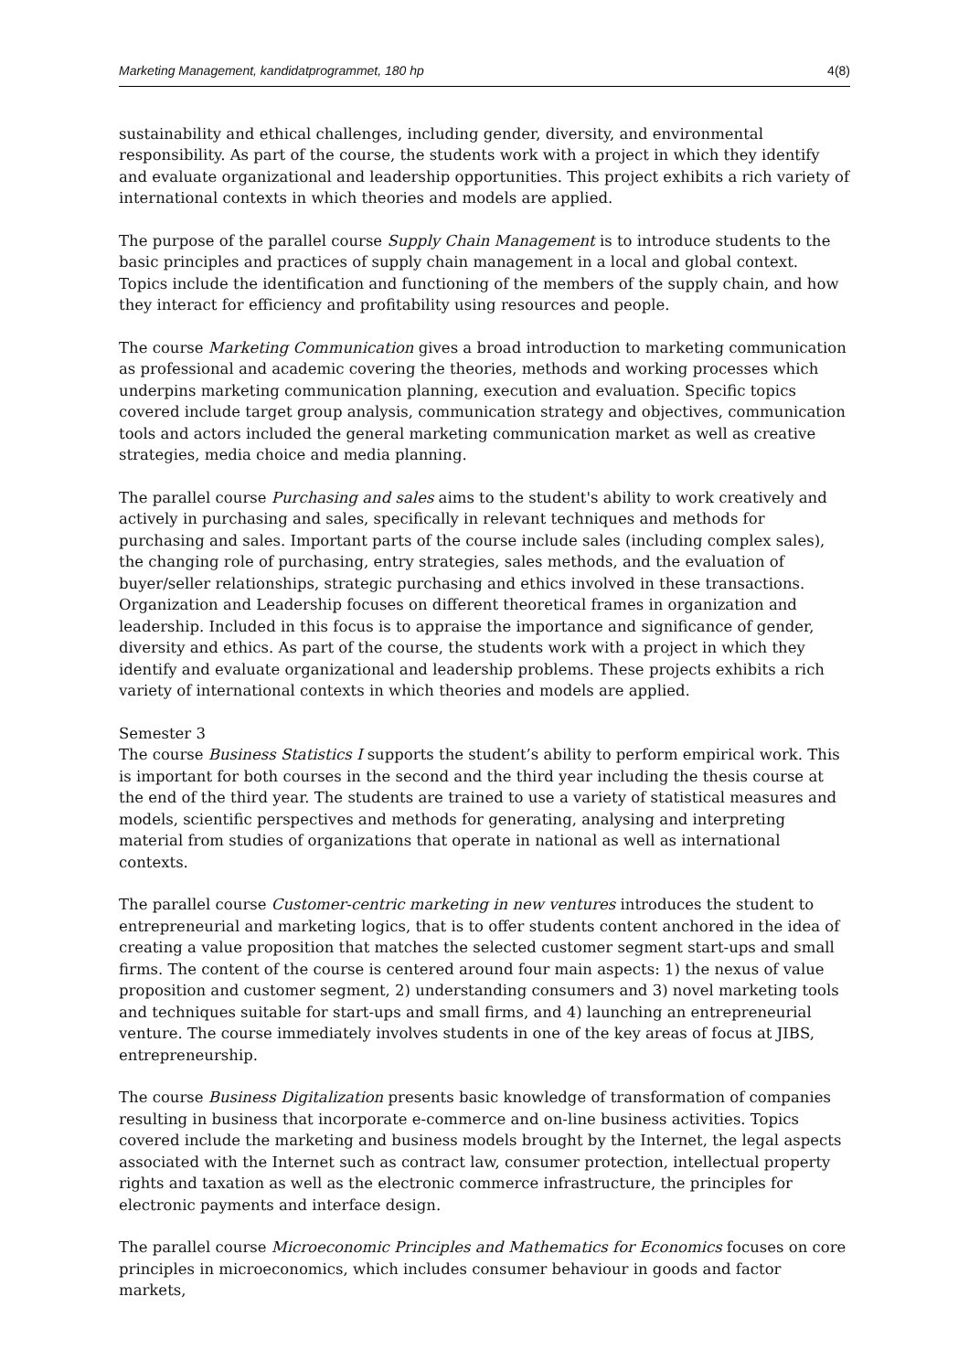Marketing Management, kandidatprogrammet, 180 hp 4(8)
sustainability and ethical challenges, including gender, diversity, and environmental responsibility. As part of the course, the students work with a project in which they identify and evaluate organizational and leadership opportunities. This project exhibits a rich variety of international contexts in which theories and models are applied.
The purpose of the parallel course Supply Chain Management is to introduce students to the basic principles and practices of supply chain management in a local and global context. Topics include the identification and functioning of the members of the supply chain, and how they interact for efficiency and profitability using resources and people.
The course Marketing Communication gives a broad introduction to marketing communication as professional and academic covering the theories, methods and working processes which underpins marketing communication planning, execution and evaluation. Specific topics covered include target group analysis, communication strategy and objectives, communication tools and actors included the general marketing communication market as well as creative strategies, media choice and media planning.
The parallel course Purchasing and sales aims to the student's ability to work creatively and actively in purchasing and sales, specifically in relevant techniques and methods for purchasing and sales. Important parts of the course include sales (including complex sales), the changing role of purchasing, entry strategies, sales methods, and the evaluation of buyer/seller relationships, strategic purchasing and ethics involved in these transactions. Organization and Leadership focuses on different theoretical frames in organization and leadership. Included in this focus is to appraise the importance and significance of gender, diversity and ethics. As part of the course, the students work with a project in which they identify and evaluate organizational and leadership problems. These projects exhibits a rich variety of international contexts in which theories and models are applied.
Semester 3
The course Business Statistics I supports the student’s ability to perform empirical work. This is important for both courses in the second and the third year including the thesis course at the end of the third year. The students are trained to use a variety of statistical measures and models, scientific perspectives and methods for generating, analysing and interpreting material from studies of organizations that operate in national as well as international contexts.
The parallel course Customer-centric marketing in new ventures introduces the student to entrepreneurial and marketing logics, that is to offer students content anchored in the idea of creating a value proposition that matches the selected customer segment start-ups and small firms. The content of the course is centered around four main aspects: 1) the nexus of value proposition and customer segment, 2) understanding consumers and 3) novel marketing tools and techniques suitable for start-ups and small firms, and 4) launching an entrepreneurial venture. The course immediately involves students in one of the key areas of focus at JIBS, entrepreneurship.
The course Business Digitalization presents basic knowledge of transformation of companies resulting in business that incorporate e-commerce and on-line business activities. Topics covered include the marketing and business models brought by the Internet, the legal aspects associated with the Internet such as contract law, consumer protection, intellectual property rights and taxation as well as the electronic commerce infrastructure, the principles for electronic payments and interface design.
The parallel course Microeconomic Principles and Mathematics for Economics focuses on core principles in microeconomics, which includes consumer behaviour in goods and factor markets,